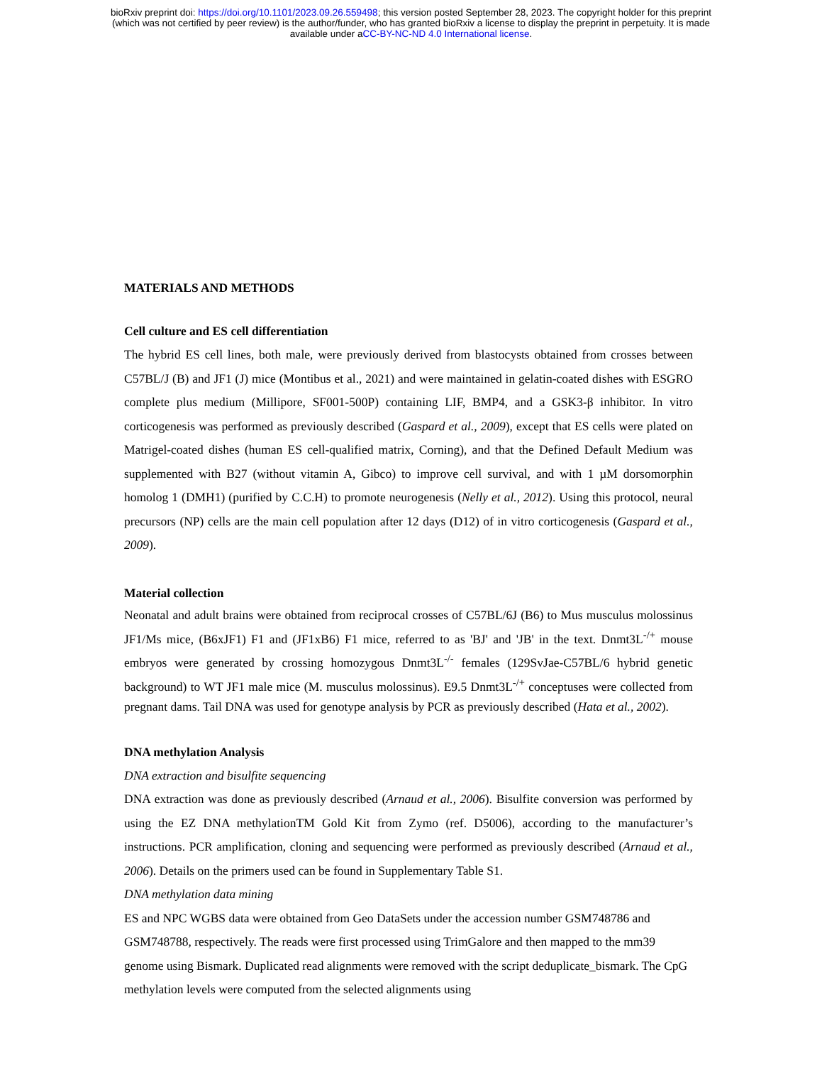bioRxiv preprint doi: https://doi.org/10.1101/2023.09.26.559498; this version posted September 28, 2023. The copyright holder for this preprint
(which was not certified by peer review) is the author/funder, who has granted bioRxiv a license to display the preprint in perpetuity. It is made
available under aCC-BY-NC-ND 4.0 International license.
MATERIALS AND METHODS
Cell culture and ES cell differentiation
The hybrid ES cell lines, both male, were previously derived from blastocysts obtained from crosses between C57BL/J (B) and JF1 (J) mice (Montibus et al., 2021) and were maintained in gelatin-coated dishes with ESGRO complete plus medium (Millipore, SF001-500P) containing LIF, BMP4, and a GSK3-β inhibitor. In vitro corticogenesis was performed as previously described (Gaspard et al., 2009), except that ES cells were plated on Matrigel-coated dishes (human ES cell-qualified matrix, Corning), and that the Defined Default Medium was supplemented with B27 (without vitamin A, Gibco) to improve cell survival, and with 1 µM dorsomorphin homolog 1 (DMH1) (purified by C.C.H) to promote neurogenesis (Nelly et al., 2012). Using this protocol, neural precursors (NP) cells are the main cell population after 12 days (D12) of in vitro corticogenesis (Gaspard et al., 2009).
Material collection
Neonatal and adult brains were obtained from reciprocal crosses of C57BL/6J (B6) to Mus musculus molossinus JF1/Ms mice, (B6xJF1) F1 and (JF1xB6) F1 mice, referred to as 'BJ' and 'JB' in the text. Dnmt3L<sup>-/+</sup> mouse embryos were generated by crossing homozygous Dnmt3L<sup>-/-</sup> females (129SvJae-C57BL/6 hybrid genetic background) to WT JF1 male mice (M. musculus molossinus). E9.5 Dnmt3L<sup>-/+</sup> conceptuses were collected from pregnant dams. Tail DNA was used for genotype analysis by PCR as previously described (Hata et al., 2002).
DNA methylation Analysis
DNA extraction and bisulfite sequencing
DNA extraction was done as previously described (Arnaud et al., 2006). Bisulfite conversion was performed by using the EZ DNA methylationTM Gold Kit from Zymo (ref. D5006), according to the manufacturer’s instructions. PCR amplification, cloning and sequencing were performed as previously described (Arnaud et al., 2006). Details on the primers used can be found in Supplementary Table S1.
DNA methylation data mining
ES and NPC WGBS data were obtained from Geo DataSets under the accession number GSM748786 and GSM748788, respectively. The reads were first processed using TrimGalore and then mapped to the mm39 genome using Bismark. Duplicated read alignments were removed with the script deduplicate_bismark. The CpG methylation levels were computed from the selected alignments using